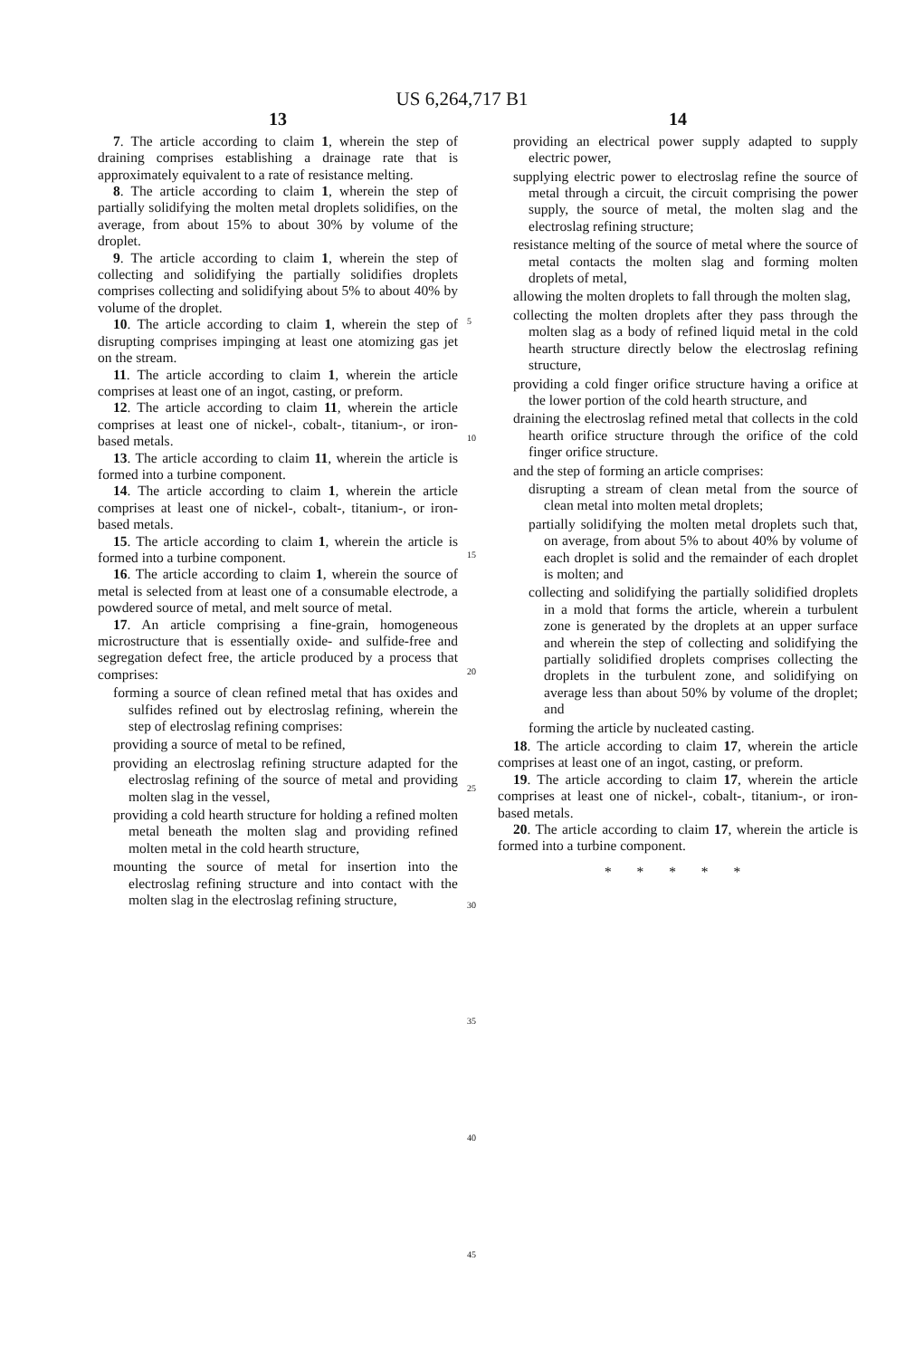US 6,264,717 B1
13
7. The article according to claim 1, wherein the step of draining comprises establishing a drainage rate that is approximately equivalent to a rate of resistance melting.
8. The article according to claim 1, wherein the step of partially solidifying the molten metal droplets solidifies, on the average, from about 15% to about 30% by volume of the droplet.
9. The article according to claim 1, wherein the step of collecting and solidifying the partially solidifies droplets comprises collecting and solidifying about 5% to about 40% by volume of the droplet.
10. The article according to claim 1, wherein the step of disrupting comprises impinging at least one atomizing gas jet on the stream.
11. The article according to claim 1, wherein the article comprises at least one of an ingot, casting, or preform.
12. The article according to claim 11, wherein the article comprises at least one of nickel-, cobalt-, titanium-, or iron-based metals.
13. The article according to claim 11, wherein the article is formed into a turbine component.
14. The article according to claim 1, wherein the article comprises at least one of nickel-, cobalt-, titanium-, or iron-based metals.
15. The article according to claim 1, wherein the article is formed into a turbine component.
16. The article according to claim 1, wherein the source of metal is selected from at least one of a consumable electrode, a powdered source of metal, and melt source of metal.
17. An article comprising a fine-grain, homogeneous microstructure that is essentially oxide- and sulfide-free and segregation defect free, the article produced by a process that comprises:
forming a source of clean refined metal that has oxides and sulfides refined out by electroslag refining, wherein the step of electroslag refining comprises:
providing a source of metal to be refined,
providing an electroslag refining structure adapted for the electroslag refining of the source of metal and providing molten slag in the vessel,
providing a cold hearth structure for holding a refined molten metal beneath the molten slag and providing refined molten metal in the cold hearth structure,
mounting the source of metal for insertion into the electroslag refining structure and into contact with the molten slag in the electroslag refining structure,
5
10
15
20
25
30
35
40
45
14
providing an electrical power supply adapted to supply electric power,
supplying electric power to electroslag refine the source of metal through a circuit, the circuit comprising the power supply, the source of metal, the molten slag and the electroslag refining structure;
resistance melting of the source of metal where the source of metal contacts the molten slag and forming molten droplets of metal,
allowing the molten droplets to fall through the molten slag,
collecting the molten droplets after they pass through the molten slag as a body of refined liquid metal in the cold hearth structure directly below the electroslag refining structure,
providing a cold finger orifice structure having a orifice at the lower portion of the cold hearth structure, and
draining the electroslag refined metal that collects in the cold hearth orifice structure through the orifice of the cold finger orifice structure.
and the step of forming an article comprises:
disrupting a stream of clean metal from the source of clean metal into molten metal droplets;
partially solidifying the molten metal droplets such that, on average, from about 5% to about 40% by volume of each droplet is solid and the remainder of each droplet is molten; and
collecting and solidifying the partially solidified droplets in a mold that forms the article, wherein a turbulent zone is generated by the droplets at an upper surface and wherein the step of collecting and solidifying the partially solidified droplets comprises collecting the droplets in the turbulent zone, and solidifying on average less than about 50% by volume of the droplet; and
forming the article by nucleated casting.
18. The article according to claim 17, wherein the article comprises at least one of an ingot, casting, or preform.
19. The article according to claim 17, wherein the article comprises at least one of nickel-, cobalt-, titanium-, or iron-based metals.
20. The article according to claim 17, wherein the article is formed into a turbine component.
* * * * *